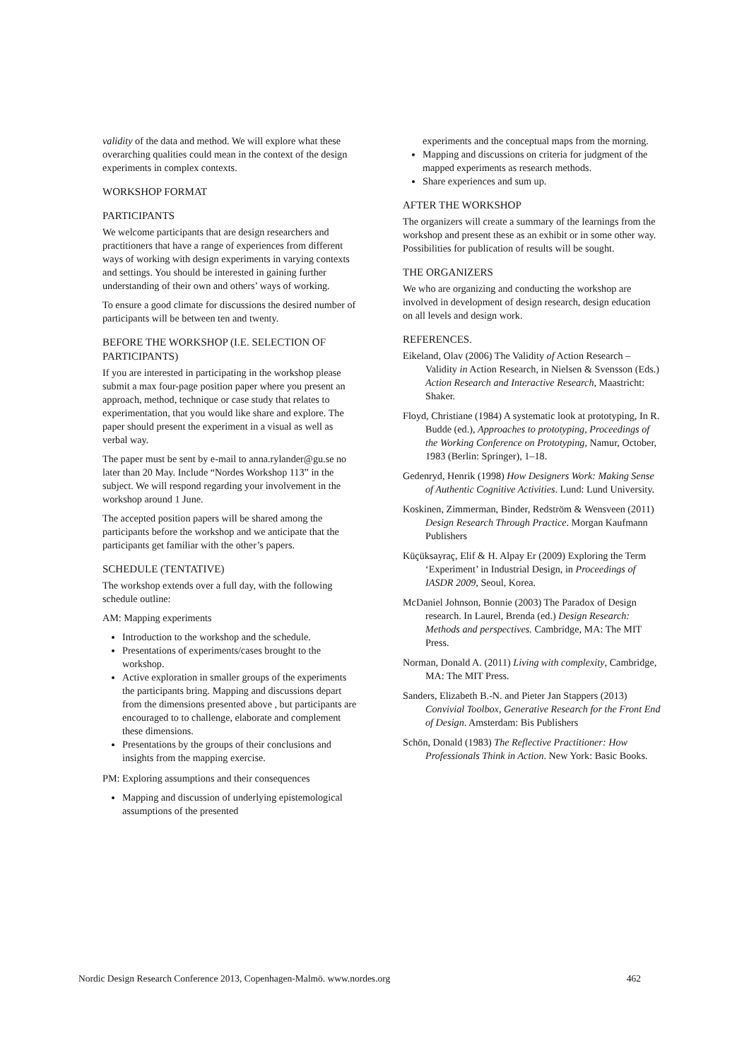validity of the data and method. We will explore what these overarching qualities could mean in the context of the design experiments in complex contexts.
WORKSHOP FORMAT
PARTICIPANTS
We welcome participants that are design researchers and practitioners that have a range of experiences from different ways of working with design experiments in varying contexts and settings. You should be interested in gaining further understanding of their own and others’ ways of working.
To ensure a good climate for discussions the desired number of participants will be between ten and twenty.
BEFORE THE WORKSHOP (I.E. SELECTION OF PARTICIPANTS)
If you are interested in participating in the workshop please submit a max four-page position paper where you present an approach, method, technique or case study that relates to experimentation, that you would like share and explore. The paper should present the experiment in a visual as well as verbal way.
The paper must be sent by e-mail to anna.rylander@gu.se no later than 20 May. Include “Nordes Workshop 113” in the subject. We will respond regarding your involvement in the workshop around 1 June.
The accepted position papers will be shared among the participants before the workshop and we anticipate that the participants get familiar with the other’s papers.
SCHEDULE (TENTATIVE)
The workshop extends over a full day, with the following schedule outline:
AM: Mapping experiments
Introduction to the workshop and the schedule.
Presentations of experiments/cases brought to the workshop.
Active exploration in smaller groups of the experiments the participants bring. Mapping and discussions depart from the dimensions presented above , but participants are encouraged to to challenge, elaborate and complement these dimensions.
Presentations by the groups of their conclusions and insights from the mapping exercise.
PM: Exploring assumptions and their consequences
Mapping and discussion of underlying epistemological assumptions of the presented
experiments and the conceptual maps from the morning.
Mapping and discussions on criteria for judgment of the mapped experiments as research methods.
Share experiences and sum up.
AFTER THE WORKSHOP
The organizers will create a summary of the learnings from the workshop and present these as an exhibit or in some other way. Possibilities for publication of results will be sought.
THE ORGANIZERS
We who are organizing and conducting the workshop are involved in development of design research, design education on all levels and design work.
REFERENCES.
Eikeland, Olav (2006) The Validity of Action Research – Validity in Action Research, in Nielsen & Svensson (Eds.) Action Research and Interactive Research, Maastricht: Shaker.
Floyd, Christiane (1984) A systematic look at prototyping, In R. Budde (ed.), Approaches to prototyping, Proceedings of the Working Conference on Prototyping, Namur, October, 1983 (Berlin: Springer), 1–18.
Gedenryd, Henrik (1998) How Designers Work: Making Sense of Authentic Cognitive Activities. Lund: Lund University.
Koskinen, Zimmerman, Binder, Redström & Wensveen (2011) Design Research Through Practice. Morgan Kaufmann Publishers
Küçüksayraç, Elif & H. Alpay Er (2009) Exploring the Term ‘Experiment’ in Industrial Design, in Proceedings of IASDR 2009, Seoul, Korea.
McDaniel Johnson, Bonnie (2003) The Paradox of Design research. In Laurel, Brenda (ed.) Design Research: Methods and perspectives. Cambridge, MA: The MIT Press.
Norman, Donald A. (2011) Living with complexity, Cambridge, MA: The MIT Press.
Sanders, Elizabeth B.-N. and Pieter Jan Stappers (2013) Convivial Toolbox, Generative Research for the Front End of Design. Amsterdam: Bis Publishers
Schön, Donald (1983) The Reflective Practitioner: How Professionals Think in Action. New York: Basic Books.
Nordic Design Research Conference 2013, Copenhagen-Malmö. www.nordes.org 462